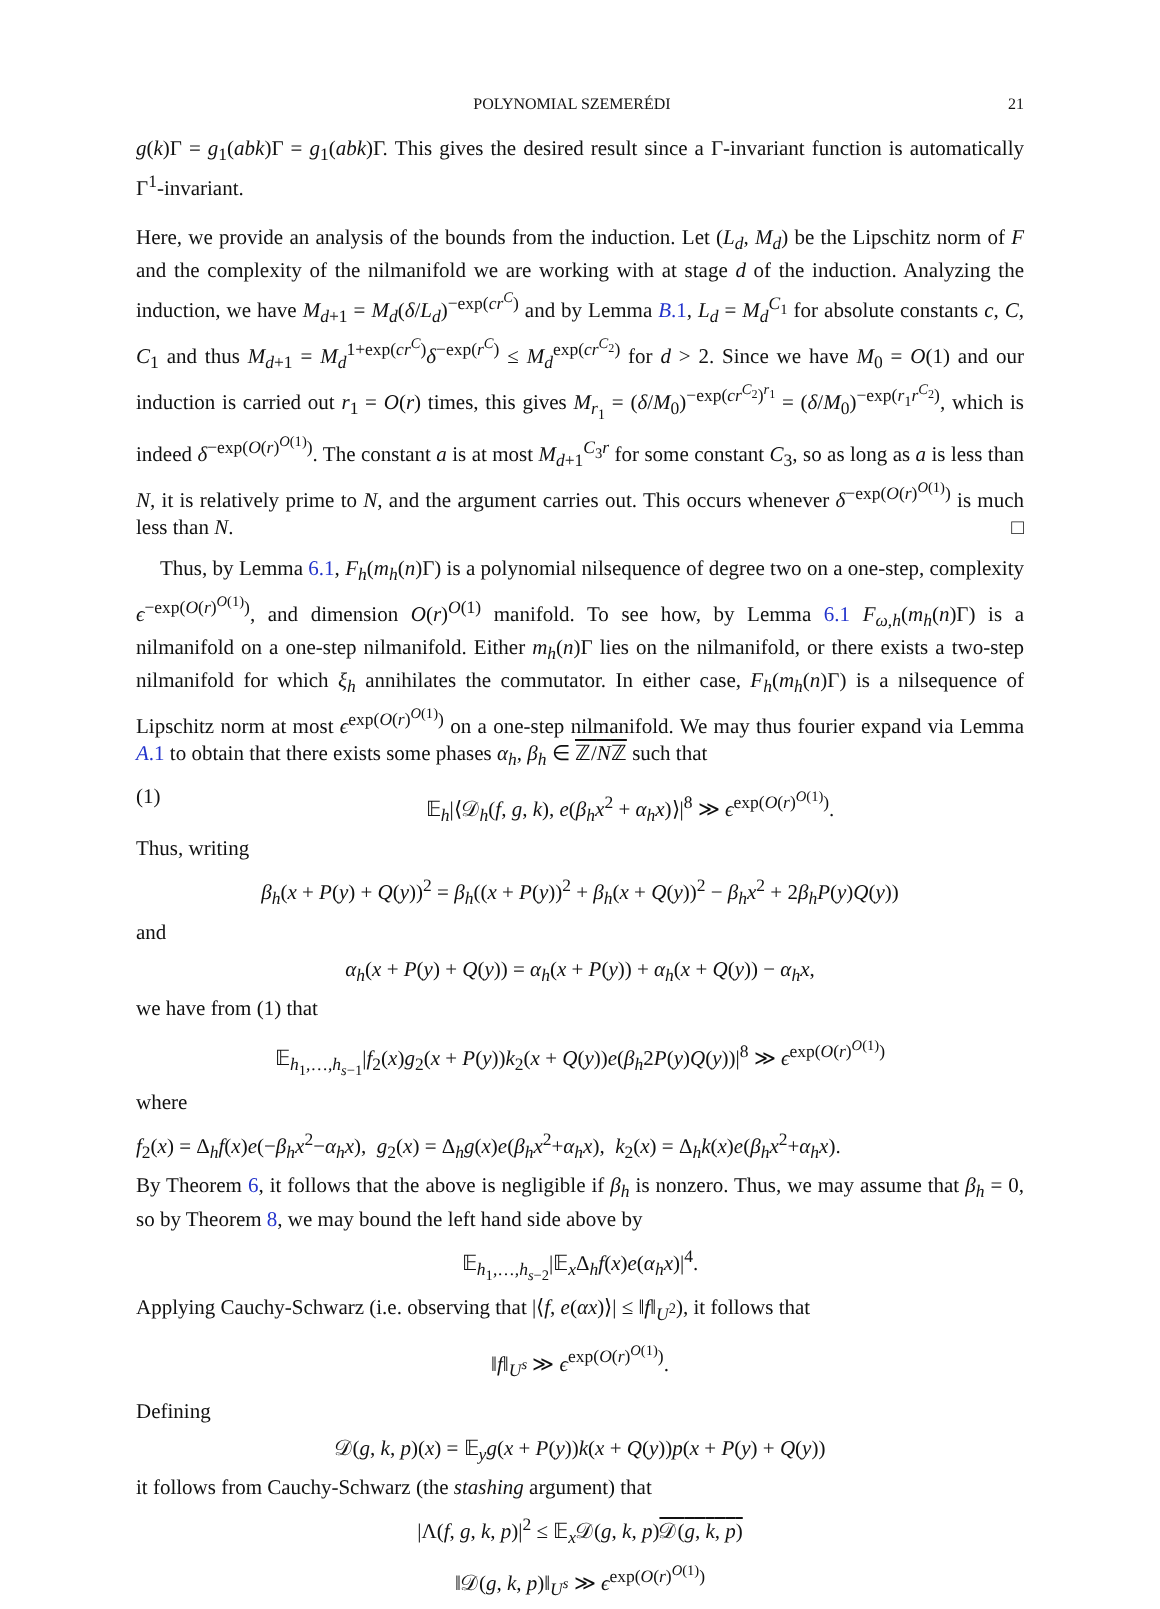POLYNOMIAL SZEMERÉDI 21
g(k)Γ = g<sub>1</sub>(abk)Γ = g<sub>1</sub>(abk)Γ. This gives the desired result since a Γ-invariant function is automatically Γ<sup>1</sup>-invariant.
Here, we provide an analysis of the bounds from the induction. Let (L<sub>d</sub>, M<sub>d</sub>) be the Lipschitz norm of F and the complexity of the nilmanifold we are working with at stage d of the induction. Analyzing the induction, we have M<sub>d+1</sub> = M<sub>d</sub>(δ/L<sub>d</sub>)<sup>−exp(cr<sup>C</sup>)</sup> and by Lemma B.1, L<sub>d</sub> = M<sub>d</sub><sup>C<sub>1</sub></sup> for absolute constants c, C, C<sub>1</sub> and thus M<sub>d+1</sub> = M<sub>d</sub><sup>1+exp(cr<sup>C</sup>)</sup>δ<sup>−exp(r<sup>C</sup>)</sup> ≤ M<sub>d</sub><sup>exp(cr<sup>C<sub>2</sub></sup>)</sup> for d > 2. Since we have M<sub>0</sub> = O(1) and our induction is carried out r<sub>1</sub> = O(r) times, this gives M<sub>r<sub>1</sub></sub> = (δ/M<sub>0</sub>)<sup>−exp(cr<sup>C<sub>2</sub></sup>)<sup>r<sub>1</sub></sup></sup> = (δ/M<sub>0</sub>)<sup>−exp(r<sub>1</sub>r<sup>C<sub>2</sub></sup>)</sup>, which is indeed δ<sup>−exp(O(r)<sup>O(1)</sup>)</sup>. The constant a is at most M<sub>d+1</sub><sup>C<sub>3</sub>r</sup> for some constant C<sub>3</sub>, so as long as a is less than N, it is relatively prime to N, and the argument carries out. This occurs whenever δ<sup>−exp(O(r)<sup>O(1)</sup>)</sup> is much less than N. □
Thus, by Lemma 6.1, F<sub>h</sub>(m<sub>h</sub>(n)Γ) is a polynomial nilsequence of degree two on a one-step, complexity ϵ<sup>−exp(O(r)<sup>O(1)</sup>)</sup>, and dimension O(r)<sup>O(1)</sup> manifold. To see how, by Lemma 6.1 F<sub>ω,h</sub>(m<sub>h</sub>(n)Γ) is a nilmanifold on a one-step nilmanifold. Either m<sub>h</sub>(n)Γ lies on the nilmanifold, or there exists a two-step nilmanifold for which ξ<sub>h</sub> annihilates the commutator. In either case, F<sub>h</sub>(m<sub>h</sub>(n)Γ) is a nilsequence of Lipschitz norm at most ϵ<sup>exp(O(r)<sup>O(1)</sup>)</sup> on a one-step nilmanifold. We may thus fourier expand via Lemma A.1 to obtain that there exists some phases α<sub>h</sub>, β<sub>h</sub> ∈ ℤ/Nℤ such that
(1) 𝔼<sub>h</sub>|⟨𝒟<sub>h</sub>(f, g, k), e(β<sub>h</sub>x<sup>2</sup> + α<sub>h</sub>x)⟩|<sup>8</sup> ≫ ϵ<sup>exp(O(r)<sup>O(1)</sup>)</sup>.
Thus, writing
β<sub>h</sub>(x + P(y) + Q(y))<sup>2</sup> = β<sub>h</sub>((x + P(y))<sup>2</sup> + β<sub>h</sub>(x + Q(y))<sup>2</sup> − β<sub>h</sub>x<sup>2</sup> + 2β<sub>h</sub>P(y)Q(y))
and
α<sub>h</sub>(x + P(y) + Q(y)) = α<sub>h</sub>(x + P(y)) + α<sub>h</sub>(x + Q(y)) − α<sub>h</sub>x,
we have from (1) that
𝔼<sub>h<sub>1</sub>,…,h<sub>s−1</sub></sub>|f<sub>2</sub>(x)g<sub>2</sub>(x + P(y))k<sub>2</sub>(x + Q(y))e(β<sub>h</sub>2P(y)Q(y))|<sup>8</sup> ≫ ϵ<sup>exp(O(r)<sup>O(1)</sup>)</sup>
where
f<sub>2</sub>(x) = Δ<sub>h</sub>f(x)e(−β<sub>h</sub>x<sup>2</sup>−α<sub>h</sub>x), g<sub>2</sub>(x) = Δ<sub>h</sub>g(x)e(β<sub>h</sub>x<sup>2</sup>+α<sub>h</sub>x), k<sub>2</sub>(x) = Δ<sub>h</sub>k(x)e(β<sub>h</sub>x<sup>2</sup>+α<sub>h</sub>x).
By Theorem 6, it follows that the above is negligible if β<sub>h</sub> is nonzero. Thus, we may assume that β<sub>h</sub> = 0, so by Theorem 8, we may bound the left hand side above by
𝔼<sub>h<sub>1</sub>,…,h<sub>s−2</sub></sub>|𝔼<sub>x</sub>Δ<sub>h</sub>f(x)e(α<sub>h</sub>x)|<sup>4</sup>.
Applying Cauchy-Schwarz (i.e. observing that |⟨f, e(αx)⟩| ≤ ‖f‖<sub>U<sup>2</sup></sub>), it follows that
‖f‖<sub>U<sup>s</sup></sub> ≫ ϵ<sup>exp(O(r)<sup>O(1)</sup>)</sup>.
Defining
𝒟(g, k, p)(x) = 𝔼<sub>y</sub>g(x + P(y))k(x + Q(y))p(x + P(y) + Q(y))
it follows from Cauchy-Schwarz (the stashing argument) that
|Λ(f, g, k, p)|<sup>2</sup> ≤ 𝔼<sub>x</sub>𝒟(g, k, p)𝒟(g, k, p)
‖𝒟(g, k, p)‖<sub>U<sup>s</sup></sub> ≫ ϵ<sup>exp(O(r)<sup>O(1)</sup>)</sup>